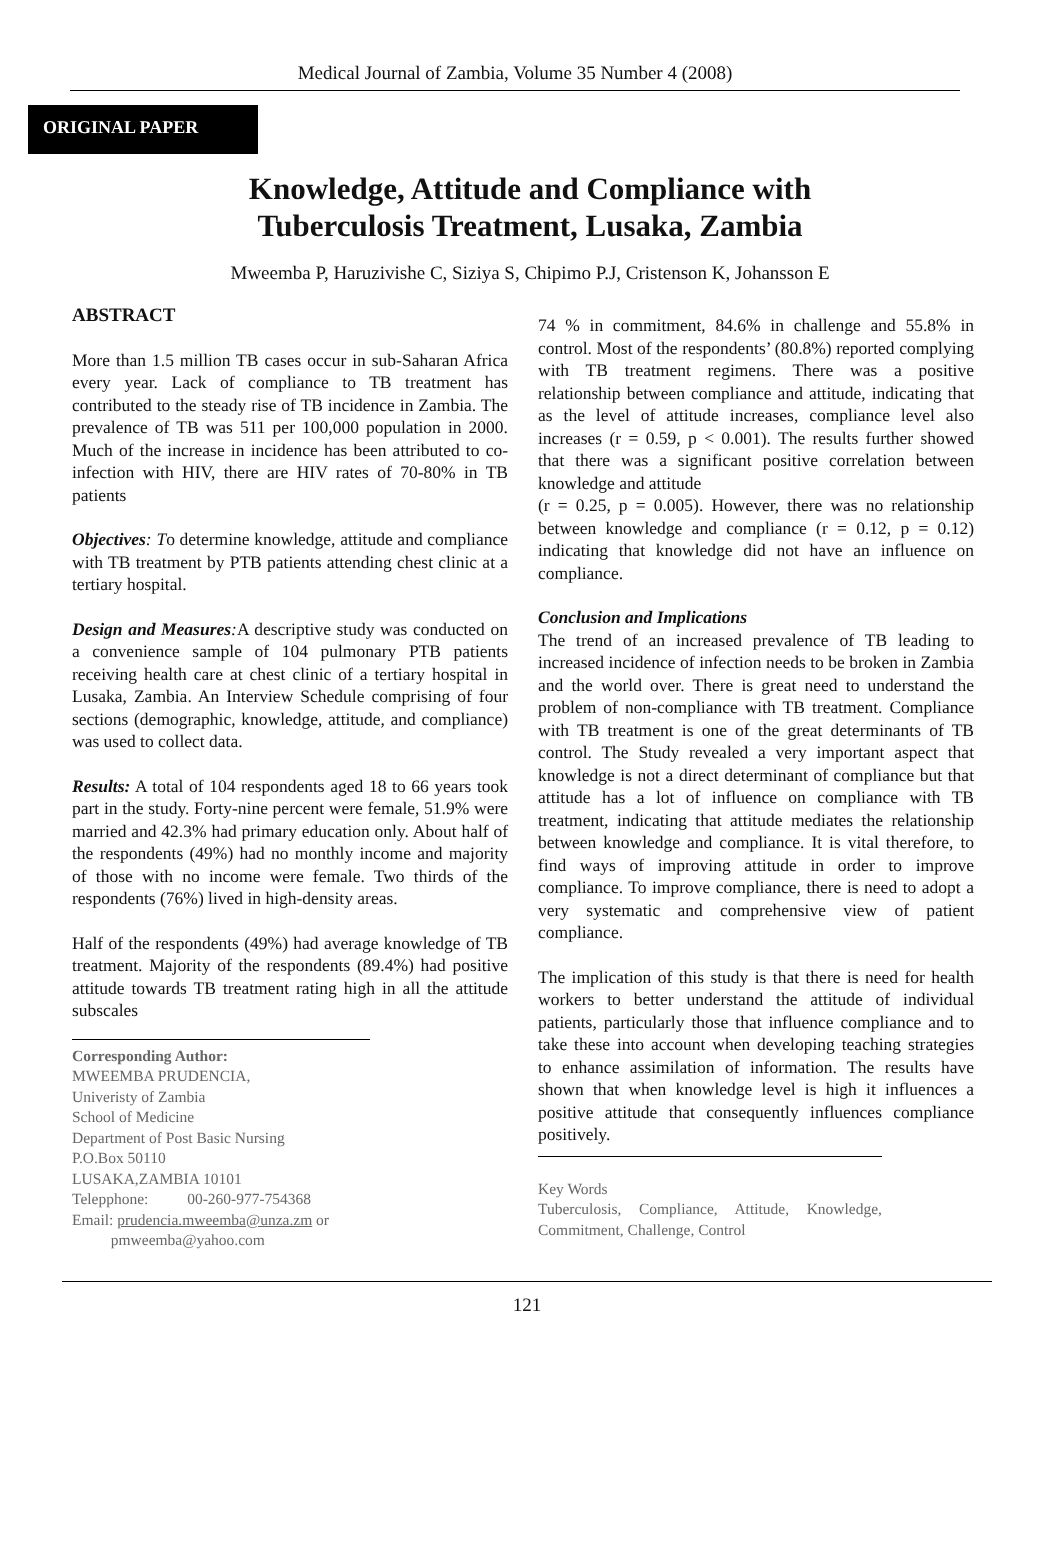Medical Journal of Zambia, Volume 35 Number 4 (2008)
ORIGINAL PAPER
Knowledge, Attitude and Compliance with
Tuberculosis Treatment, Lusaka, Zambia
Mweemba P, Haruzivishe C, Siziya S, Chipimo P.J, Cristenson K, Johansson E
ABSTRACT
More than 1.5 million TB cases occur in sub-Saharan Africa every year. Lack of compliance to TB treatment has contributed to the steady rise of TB incidence in Zambia. The prevalence of TB was 511 per 100,000 population in 2000. Much of the increase in incidence has been attributed to co-infection with HIV, there are HIV rates of 70-80% in TB patients
Objectives: To determine knowledge, attitude and compliance with TB treatment by PTB patients attending chest clinic at a tertiary hospital.
Design and Measures: A descriptive study was conducted on a convenience sample of 104 pulmonary PTB patients receiving health care at chest clinic of a tertiary hospital in Lusaka, Zambia. An Interview Schedule comprising of four sections (demographic, knowledge, attitude, and compliance) was used to collect data.
Results: A total of 104 respondents aged 18 to 66 years took part in the study. Forty-nine percent were female, 51.9% were married and 42.3% had primary education only. About half of the respondents (49%) had no monthly income and majority of those with no income were female. Two thirds of the respondents (76%) lived in high-density areas.
Half of the respondents (49%) had average knowledge of TB treatment. Majority of the respondents (89.4%) had positive attitude towards TB treatment rating high in all the attitude subscales
Corresponding Author:
MWEEMBA PRUDENCIA,
Univeristy of Zambia
School of Medicine
Department of Post Basic Nursing
P.O.Box 50110
LUSAKA,ZAMBIA 10101
Telepphone: 00-260-977-754368
Email: prudencia.mweemba@unza.zm or
pmweemba@yahoo.com
74 % in commitment, 84.6% in challenge and 55.8% in control. Most of the respondents’ (80.8%) reported complying with TB treatment regimens. There was a positive relationship between compliance and attitude, indicating that as the level of attitude increases, compliance level also increases (r = 0.59, p < 0.001). The results further showed that there was a significant positive correlation between knowledge and attitude
(r = 0.25, p = 0.005). However, there was no relationship between knowledge and compliance (r = 0.12, p = 0.12) indicating that knowledge did not have an influence on compliance.
Conclusion and Implications
The trend of an increased prevalence of TB leading to increased incidence of infection needs to be broken in Zambia and the world over. There is great need to understand the problem of non-compliance with TB treatment. Compliance with TB treatment is one of the great determinants of TB control. The Study revealed a very important aspect that knowledge is not a direct determinant of compliance but that attitude has a lot of influence on compliance with TB treatment, indicating that attitude mediates the relationship between knowledge and compliance. It is vital therefore, to find ways of improving attitude in order to improve compliance. To improve compliance, there is need to adopt a very systematic and comprehensive view of patient compliance.
The implication of this study is that there is need for health workers to better understand the attitude of individual patients, particularly those that influence compliance and to take these into account when developing teaching strategies to enhance assimilation of information. The results have shown that when knowledge level is high it influences a positive attitude that consequently influences compliance positively.
Key Words
Tuberculosis, Compliance, Attitude, Knowledge, Commitment, Challenge, Control
121